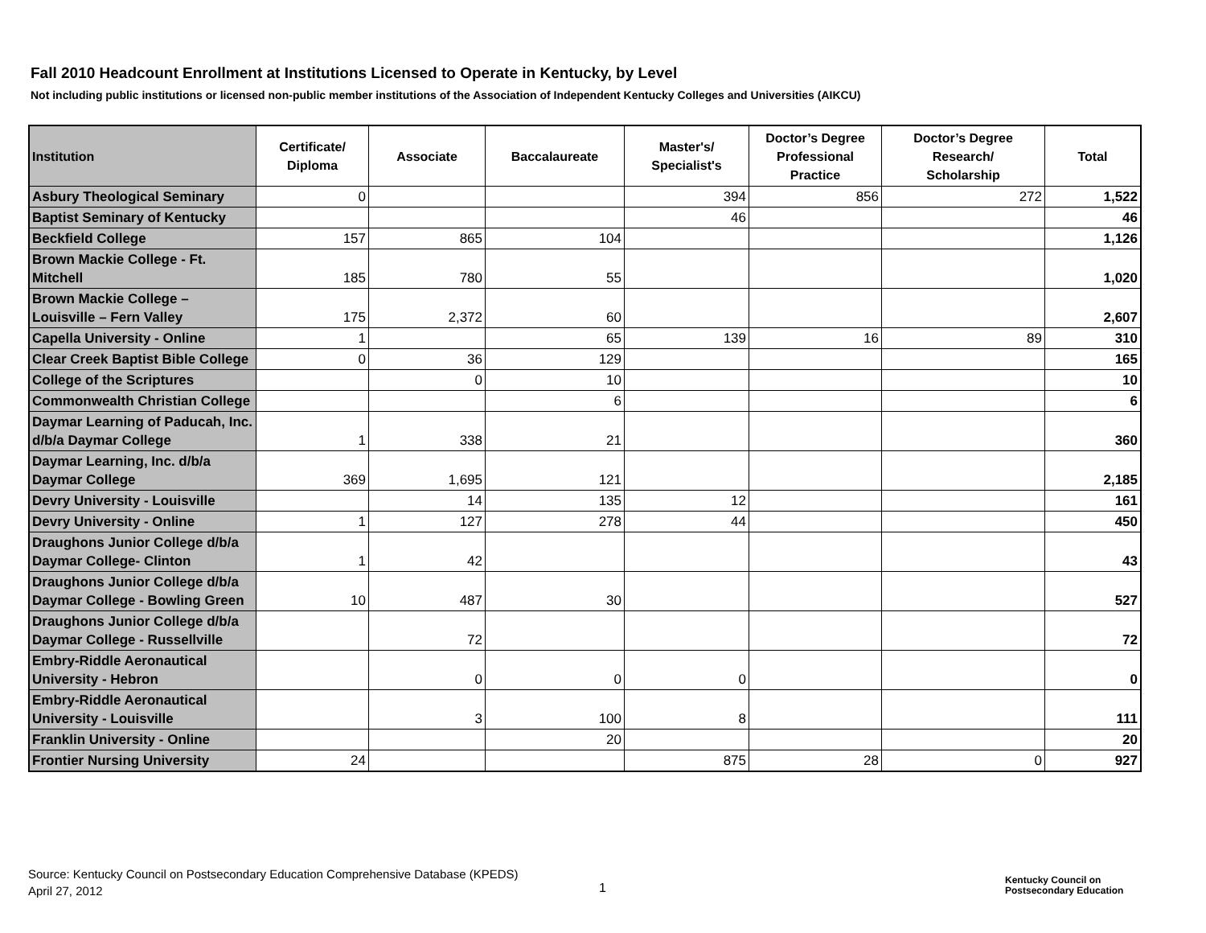Fall 2010 Headcount Enrollment at Institutions Licensed to Operate in Kentucky, by Level
Not including public institutions or licensed non-public member institutions of the Association of Independent Kentucky Colleges and Universities (AIKCU)
| Institution | Certificate/ Diploma | Associate | Baccalaureate | Master's/ Specialist's | Doctor’s Degree Professional Practice | Doctor’s Degree Research/ Scholarship | Total |
| --- | --- | --- | --- | --- | --- | --- | --- |
| Asbury Theological Seminary | 0 | | | 394 | 856 | 272 | 1,522 |
| Baptist Seminary of Kentucky | | | | 46 | | | 46 |
| Beckfield College | 157 | 865 | 104 | | | | 1,126 |
| Brown Mackie College - Ft. Mitchell | 185 | 780 | 55 | | | | 1,020 |
| Brown Mackie College – Louisville – Fern Valley | 175 | 2,372 | 60 | | | | 2,607 |
| Capella University - Online | 1 | | 65 | 139 | 16 | 89 | 310 |
| Clear Creek Baptist Bible College | 0 | 36 | 129 | | | | 165 |
| College of the Scriptures | | 0 | 10 | | | | 10 |
| Commonwealth Christian College | | | 6 | | | | 6 |
| Daymar Learning of Paducah, Inc. d/b/a Daymar College | 1 | 338 | 21 | | | | 360 |
| Daymar Learning, Inc. d/b/a Daymar College | 369 | 1,695 | 121 | | | | 2,185 |
| Devry University - Louisville | | 14 | 135 | 12 | | | 161 |
| Devry University - Online | 1 | 127 | 278 | 44 | | | 450 |
| Draughons Junior College d/b/a Daymar College- Clinton | 1 | 42 | | | | | 43 |
| Draughons Junior College d/b/a Daymar College - Bowling Green | 10 | 487 | 30 | | | | 527 |
| Draughons Junior College d/b/a Daymar College - Russellville | | 72 | | | | | 72 |
| Embry-Riddle Aeronautical University - Hebron | | 0 | 0 | 0 | | | 0 |
| Embry-Riddle Aeronautical University - Louisville | | 3 | 100 | 8 | | | 111 |
| Franklin University - Online | | | 20 | | | | 20 |
| Frontier Nursing University | 24 | | | 875 | 28 | 0 | 927 |
Source: Kentucky Council on Postsecondary Education Comprehensive Database (KPEDS)
April 27, 2012
1
Kentucky Council on
Postsecondary Education